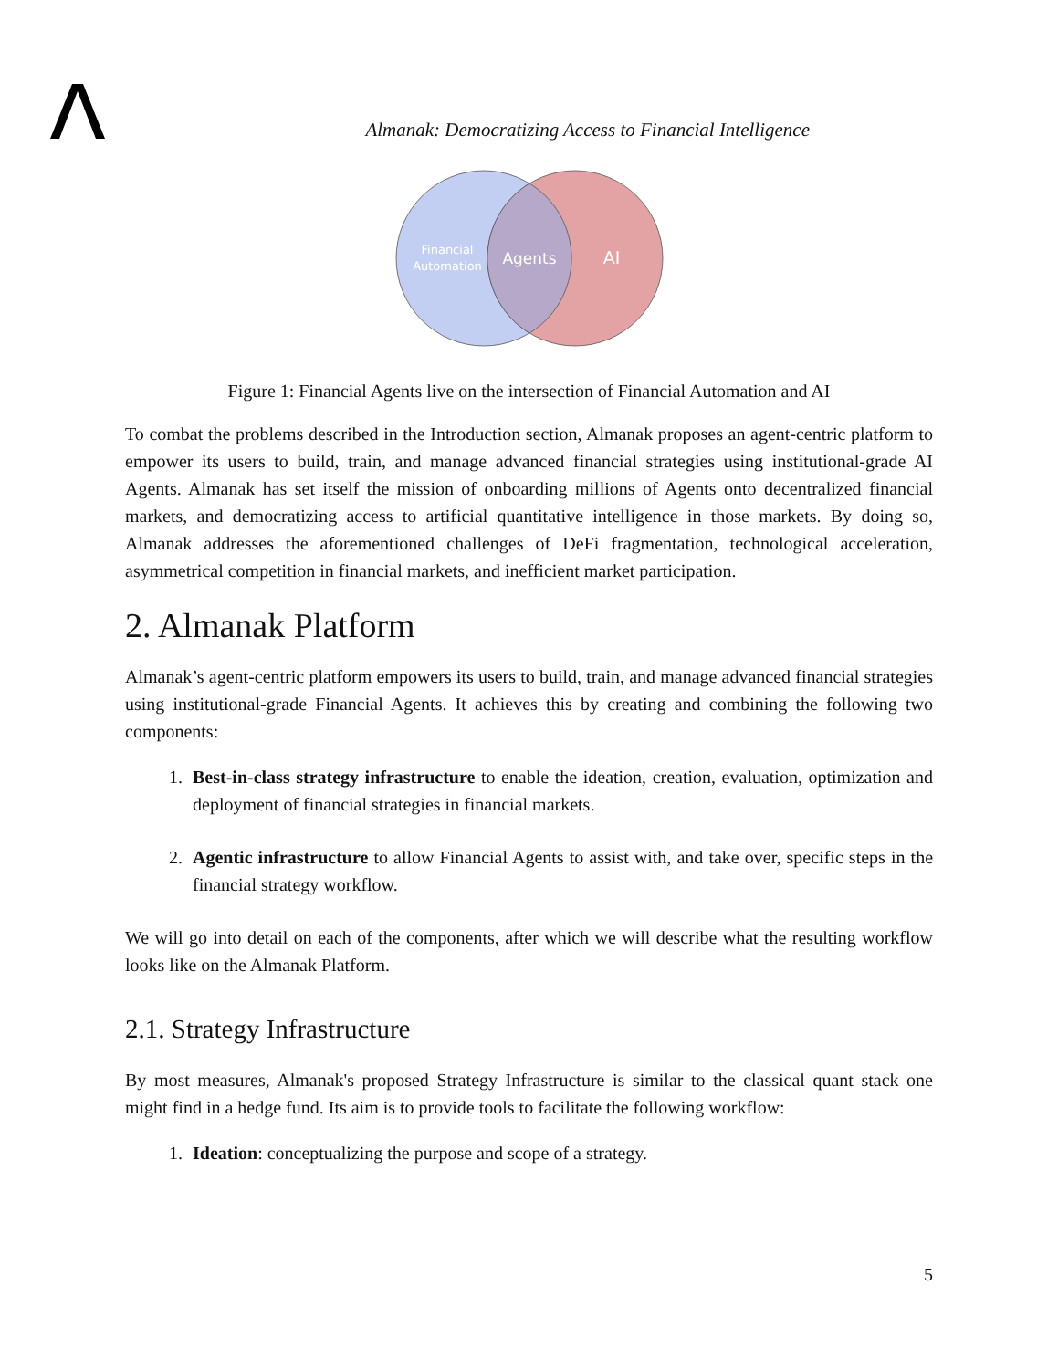Almanak: Democratizing Access to Financial Intelligence
Financial
Automation
Agents
AI
Figure 1: Financial Agents live on the intersection of Financial Automation and AI
To combat the problems described in the Introduction section, Almanak proposes an agent-centric platform to empower its users to build, train, and manage advanced financial strategies using institutional-grade AI Agents. Almanak has set itself the mission of onboarding millions of Agents onto decentralized financial markets, and democratizing access to artificial quantitative intelligence in those markets. By doing so, Almanak addresses the aforementioned challenges of DeFi fragmentation, technological acceleration, asymmetrical competition in financial markets, and inefficient market participation.
2. Almanak Platform
Almanak’s agent-centric platform empowers its users to build, train, and manage advanced financial strategies using institutional-grade Financial Agents. It achieves this by creating and combining the following two components:
1. Best-in-class strategy infrastructure to enable the ideation, creation, evaluation, optimization and deployment of financial strategies in financial markets.
2. Agentic infrastructure to allow Financial Agents to assist with, and take over, specific steps in the financial strategy workflow.
We will go into detail on each of the components, after which we will describe what the resulting workflow looks like on the Almanak Platform.
2.1. Strategy Infrastructure
By most measures, Almanak's proposed Strategy Infrastructure is similar to the classical quant stack one might find in a hedge fund. Its aim is to provide tools to facilitate the following workflow:
1. Ideation: conceptualizing the purpose and scope of a strategy.
5